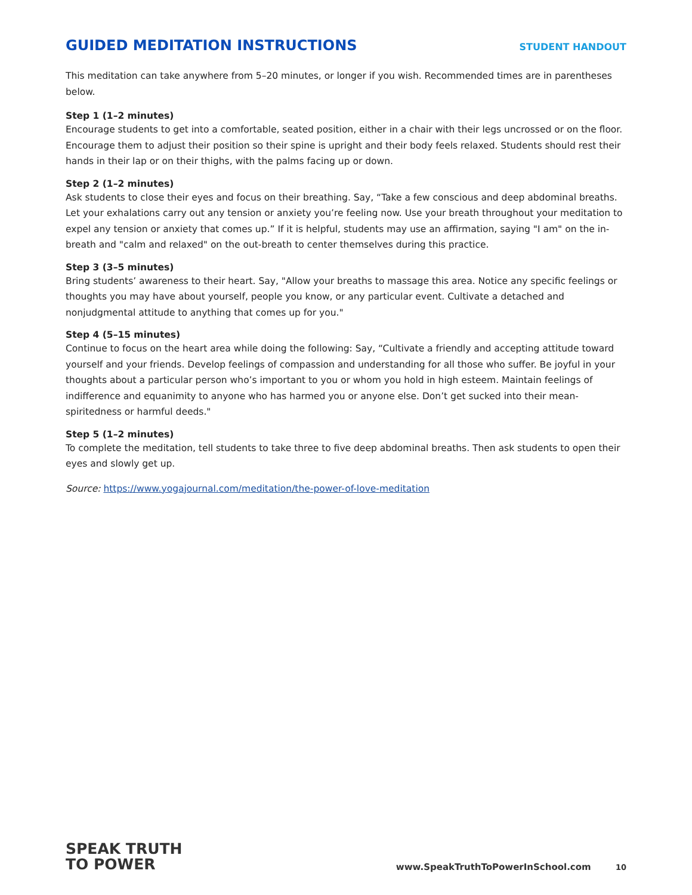GUIDED MEDITATION INSTRUCTIONS
STUDENT HANDOUT
This meditation can take anywhere from 5–20 minutes, or longer if you wish. Recommended times are in parentheses below.
Step 1 (1–2 minutes)
Encourage students to get into a comfortable, seated position, either in a chair with their legs uncrossed or on the floor. Encourage them to adjust their position so their spine is upright and their body feels relaxed. Students should rest their hands in their lap or on their thighs, with the palms facing up or down.
Step 2 (1–2 minutes)
Ask students to close their eyes and focus on their breathing. Say, “Take a few conscious and deep abdominal breaths. Let your exhalations carry out any tension or anxiety you’re feeling now. Use your breath throughout your meditation to expel any tension or anxiety that comes up.” If it is helpful, students may use an affirmation, saying "I am" on the in-breath and "calm and relaxed" on the out-breath to center themselves during this practice.
Step 3 (3–5 minutes)
Bring students’ awareness to their heart. Say, "Allow your breaths to massage this area. Notice any specific feelings or thoughts you may have about yourself, people you know, or any particular event. Cultivate a detached and nonjudgmental attitude to anything that comes up for you."
Step 4 (5–15 minutes)
Continue to focus on the heart area while doing the following: Say, “Cultivate a friendly and accepting attitude toward yourself and your friends. Develop feelings of compassion and understanding for all those who suffer. Be joyful in your thoughts about a particular person who’s important to you or whom you hold in high esteem. Maintain feelings of indifference and equanimity to anyone who has harmed you or anyone else. Don’t get sucked into their mean-spiritedness or harmful deeds."
Step 5 (1–2 minutes)
To complete the meditation, tell students to take three to five deep abdominal breaths. Then ask students to open their eyes and slowly get up.
Source: https://www.yogajournal.com/meditation/the-power-of-love-meditation
SPEAK TRUTH
TO POWER
www.SpeakTruthToPowerInSchool.com 10